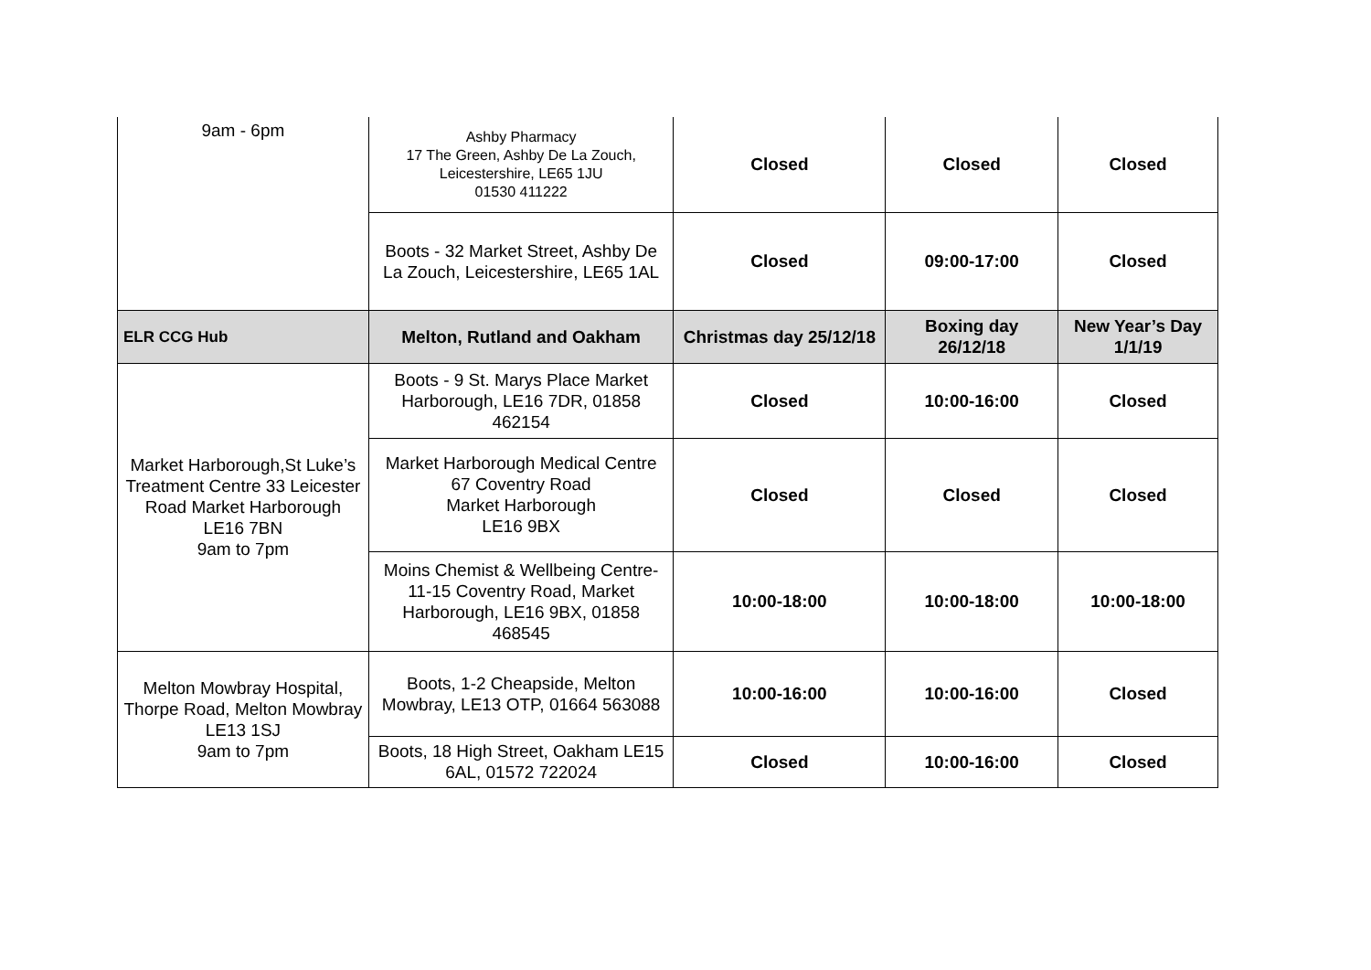| 9am - 6pm | Ashby Pharmacy 17 The Green, Ashby De La Zouch, Leicestershire, LE65 1JU 01530 411222 | Closed | Closed | Closed |
| | Boots - 32 Market Street, Ashby De La Zouch, Leicestershire, LE65 1AL | Closed | 09:00-17:00 | Closed |
| ELR CCG Hub | Melton, Rutland and Oakham | Christmas day 25/12/18 | Boxing day 26/12/18 | New Year’s Day 1/1/19 |
| Market Harborough,St Luke’s Treatment Centre 33 Leicester Road Market Harborough LE16 7BN 9am to 7pm | Boots - 9 St. Marys Place Market Harborough, LE16 7DR, 01858 462154 | Closed | 10:00-16:00 | Closed |
| | Market Harborough Medical Centre 67 Coventry Road Market Harborough LE16 9BX | Closed | Closed | Closed |
| | Moins Chemist & Wellbeing Centre- 11-15 Coventry Road, Market Harborough, LE16 9BX, 01858 468545 | 10:00-18:00 | 10:00-18:00 | 10:00-18:00 |
| Melton Mowbray Hospital, Thorpe Road, Melton Mowbray LE13 1SJ 9am to 7pm | Boots, 1-2 Cheapside, Melton Mowbray, LE13 OTP, 01664 563088 | 10:00-16:00 | 10:00-16:00 | Closed |
| | Boots, 18 High Street, Oakham LE15 6AL, 01572 722024 | Closed | 10:00-16:00 | Closed |